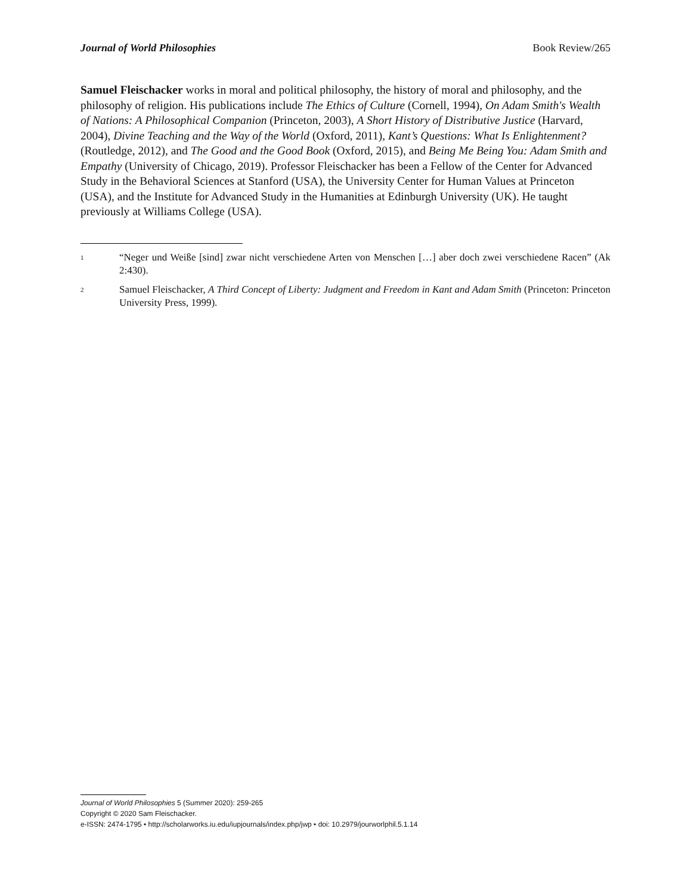Journal of World Philosophies Book Review/265
Samuel Fleischacker works in moral and political philosophy, the history of moral and philosophy, and the philosophy of religion. His publications include The Ethics of Culture (Cornell, 1994), On Adam Smith's Wealth of Nations: A Philosophical Companion (Princeton, 2003), A Short History of Distributive Justice (Harvard, 2004), Divine Teaching and the Way of the World (Oxford, 2011), Kant’s Questions: What Is Enlightenment? (Routledge, 2012), and The Good and the Good Book (Oxford, 2015), and Being Me Being You: Adam Smith and Empathy (University of Chicago, 2019). Professor Fleischacker has been a Fellow of the Center for Advanced Study in the Behavioral Sciences at Stanford (USA), the University Center for Human Values at Princeton (USA), and the Institute for Advanced Study in the Humanities at Edinburgh University (UK). He taught previously at Williams College (USA).
1 “Neger und Weiße [sind] zwar nicht verschiedene Arten von Menschen […] aber doch zwei verschiedene Racen” (Ak 2:430).
2 Samuel Fleischacker, A Third Concept of Liberty: Judgment and Freedom in Kant and Adam Smith (Princeton: Princeton University Press, 1999).
Journal of World Philosophies 5 (Summer 2020): 259-265
Copyright © 2020 Sam Fleischacker.
e-ISSN: 2474-1795 • http://scholarworks.iu.edu/iupjournals/index.php/jwp • doi: 10.2979/jourworlphil.5.1.14